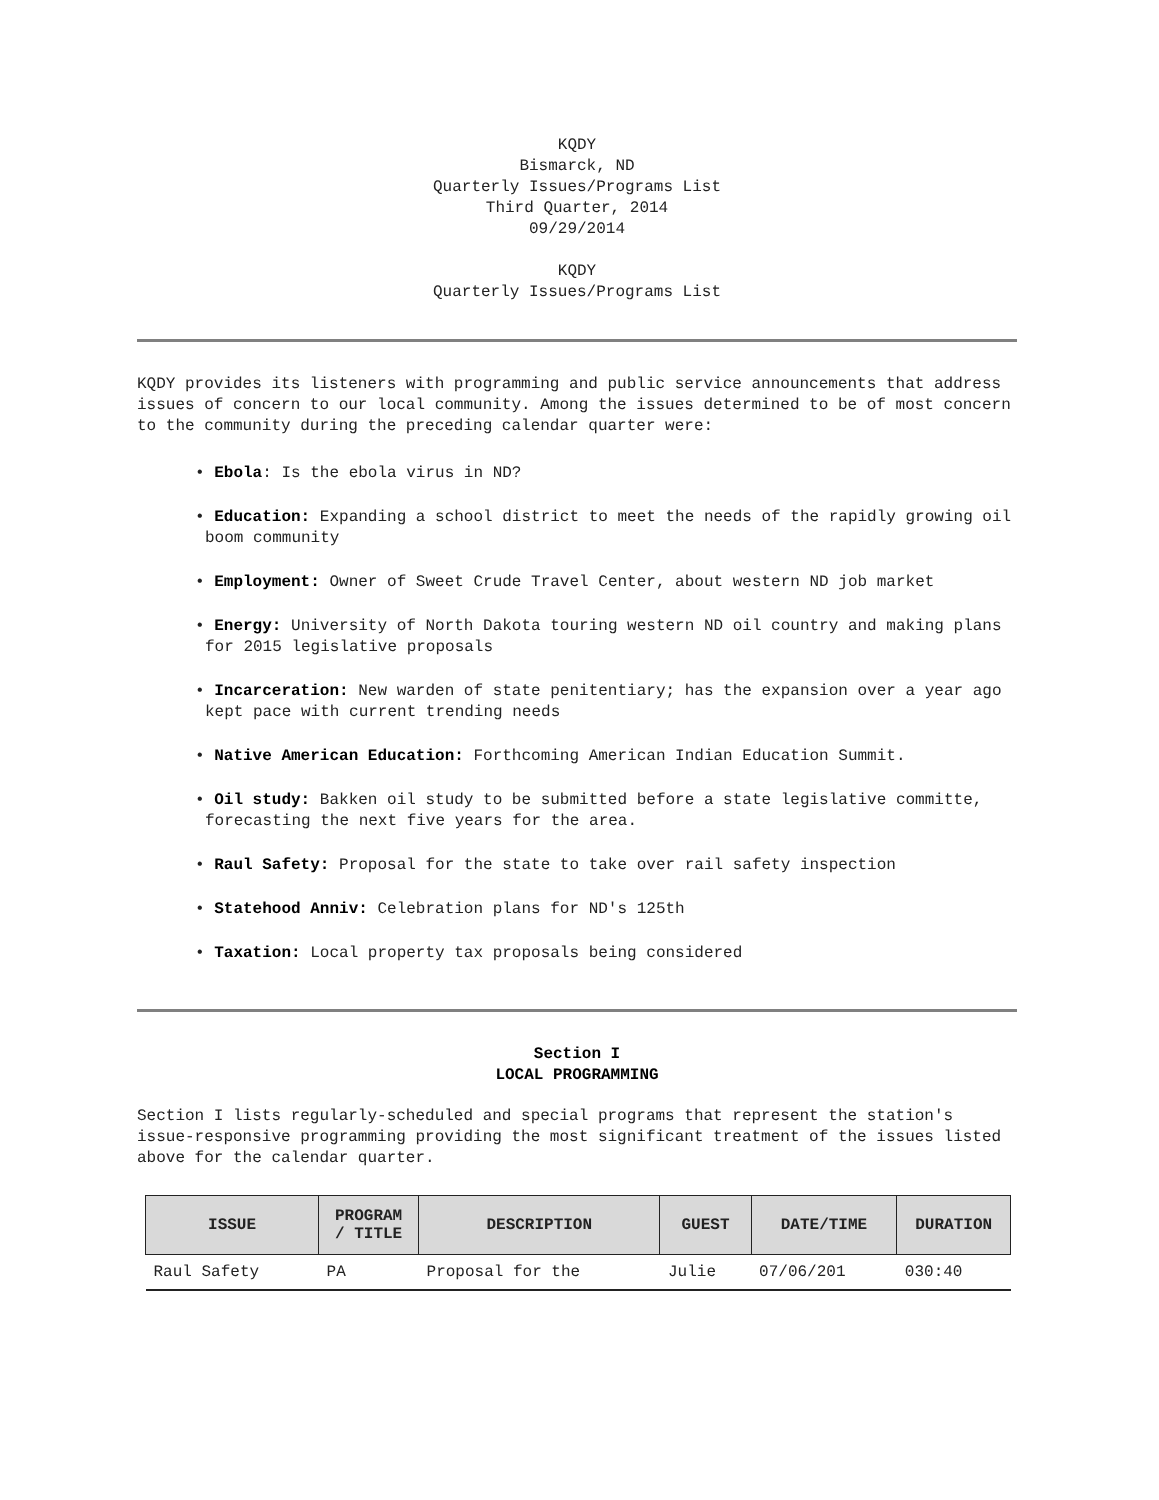KQDY
Bismarck, ND
Quarterly Issues/Programs List
Third Quarter, 2014
09/29/2014
KQDY
Quarterly Issues/Programs List
KQDY provides its listeners with programming and public service announcements that address issues of concern to our local community. Among the issues determined to be of most concern to the community during the preceding calendar quarter were:
• Ebola: Is the ebola virus in ND?
• Education: Expanding a school district to meet the needs of the rapidly growing oil boom community
• Employment: Owner of Sweet Crude Travel Center, about western ND job market
• Energy: University of North Dakota touring western ND oil country and making plans for 2015 legislative proposals
• Incarceration: New warden of state penitentiary; has the expansion over a year ago kept pace with current trending needs
• Native American Education: Forthcoming American Indian Education Summit.
• Oil study: Bakken oil study to be submitted before a state legislative committe, forecasting the next five years for the area.
• Raul Safety: Proposal for the state to take over rail safety inspection
• Statehood Anniv: Celebration plans for ND's 125th
• Taxation: Local property tax proposals being considered
Section I
LOCAL PROGRAMMING
Section I lists regularly-scheduled and special programs that represent the station's issue-responsive programming providing the most significant treatment of the issues listed above for the calendar quarter.
| ISSUE | PROGRAM / TITLE | DESCRIPTION | GUEST | DATE/TIME | DURATION |
| --- | --- | --- | --- | --- | --- |
| Raul Safety | PA | Proposal for the | Julie | 07/06/201 | 030:40 |